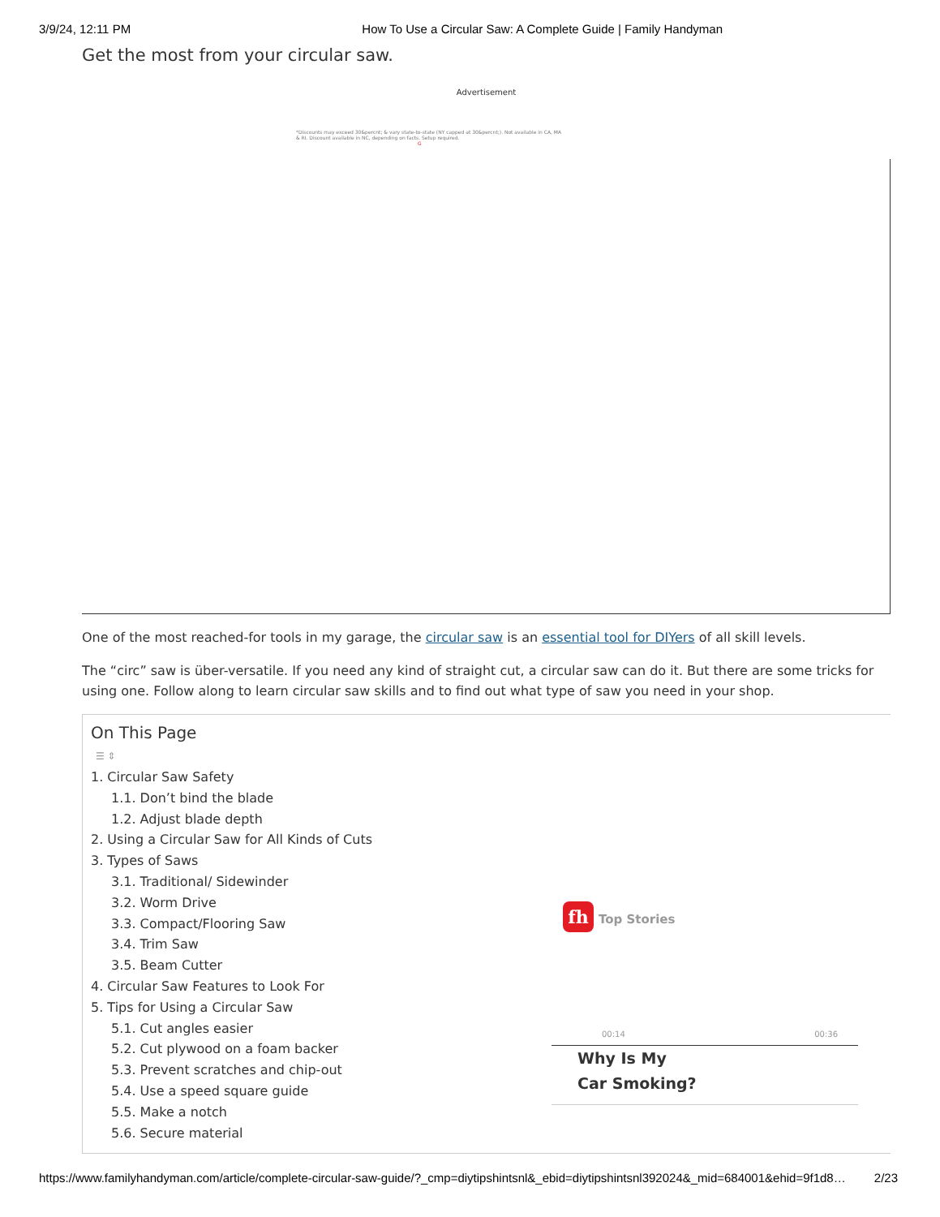3/9/24, 12:11 PM How To Use a Circular Saw: A Complete Guide | Family Handyman
Get the most from your circular saw.
Advertisement
*Discounts may exceed 30&percnt; & vary state-to-state (NY capped at 30&percnt;). Not available in CA, MA & RI. Discount available in NC, depending on facts. Setup required. G
One of the most reached-for tools in my garage, the circular saw is an essential tool for DIYers of all skill levels.
The “circ” saw is über-versatile. If you need any kind of straight cut, a circular saw can do it. But there are some tricks for using one. Follow along to learn circular saw skills and to find out what type of saw you need in your shop.
On This Page
☰ ⇕
1. Circular Saw Safety
1.1. Don’t bind the blade
1.2. Adjust blade depth
2. Using a Circular Saw for All Kinds of Cuts
3. Types of Saws
3.1. Traditional/ Sidewinder
3.2. Worm Drive
3.3. Compact/Flooring Saw
3.4. Trim Saw
3.5. Beam Cutter
4. Circular Saw Features to Look For
5. Tips for Using a Circular Saw
5.1. Cut angles easier
5.2. Cut plywood on a foam backer
5.3. Prevent scratches and chip-out
5.4. Use a speed square guide
5.5. Make a notch
5.6. Secure material
fh Top Stories
00:14 00:36
Why Is My
Car Smoking?
https://www.familyhandyman.com/article/complete-circular-saw-guide/?_cmp=diytipshintsnl&_ebid=diytipshintsnl392024&_mid=684001&ehid=9f1d8… 2/23